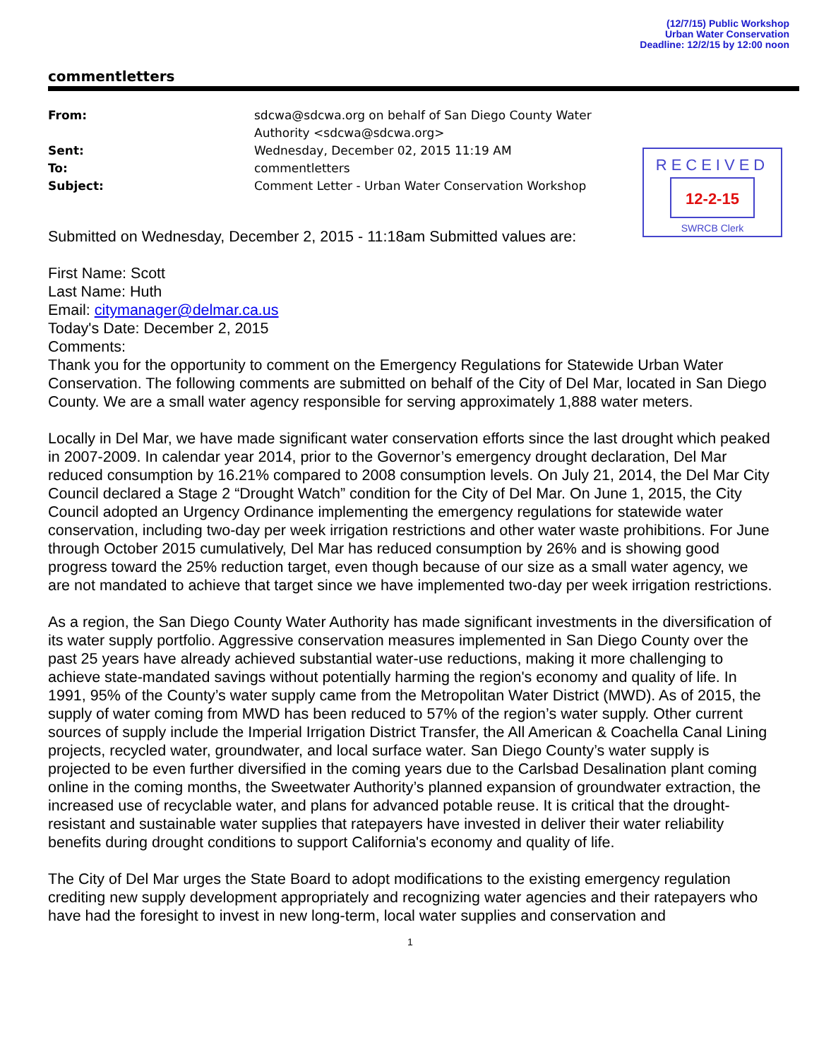(12/7/15) Public Workshop
Urban Water Conservation
Deadline: 12/2/15 by 12:00 noon
commentletters
From: sdcwa@sdcwa.org on behalf of San Diego County Water Authority <sdcwa@sdcwa.org> Sent: Wednesday, December 02, 2015 11:19 AM To: commentletters Subject: Comment Letter - Urban Water Conservation Workshop
RECEIVED
12-2-15
SWRCB Clerk
Submitted on Wednesday, December 2, 2015 - 11:18am Submitted values are:
First Name: Scott
Last Name: Huth
Email: citymanager@delmar.ca.us
Today's Date: December 2, 2015
Comments:
Thank you for the opportunity to comment on the Emergency Regulations for Statewide Urban Water Conservation. The following comments are submitted on behalf of the City of Del Mar, located in San Diego County. We are a small water agency responsible for serving approximately 1,888 water meters.
Locally in Del Mar, we have made significant water conservation efforts since the last drought which peaked in 2007-2009. In calendar year 2014, prior to the Governor’s emergency drought declaration, Del Mar reduced consumption by 16.21% compared to 2008 consumption levels. On July 21, 2014, the Del Mar City Council declared a Stage 2 “Drought Watch” condition for the City of Del Mar. On June 1, 2015, the City Council adopted an Urgency Ordinance implementing the emergency regulations for statewide water conservation, including two-day per week irrigation restrictions and other water waste prohibitions. For June through October 2015 cumulatively, Del Mar has reduced consumption by 26% and is showing good progress toward the 25% reduction target, even though because of our size as a small water agency, we are not mandated to achieve that target since we have implemented two-day per week irrigation restrictions.
As a region, the San Diego County Water Authority has made significant investments in the diversification of its water supply portfolio. Aggressive conservation measures implemented in San Diego County over the past 25 years have already achieved substantial water-use reductions, making it more challenging to achieve state-mandated savings without potentially harming the region's economy and quality of life. In 1991, 95% of the County’s water supply came from the Metropolitan Water District (MWD). As of 2015, the supply of water coming from MWD has been reduced to 57% of the region’s water supply. Other current sources of supply include the Imperial Irrigation District Transfer, the All American & Coachella Canal Lining projects, recycled water, groundwater, and local surface water. San Diego County’s water supply is projected to be even further diversified in the coming years due to the Carlsbad Desalination plant coming online in the coming months, the Sweetwater Authority’s planned expansion of groundwater extraction, the increased use of recyclable water, and plans for advanced potable reuse. It is critical that the drought-resistant and sustainable water supplies that ratepayers have invested in deliver their water reliability benefits during drought conditions to support California's economy and quality of life.
The City of Del Mar urges the State Board to adopt modifications to the existing emergency regulation crediting new supply development appropriately and recognizing water agencies and their ratepayers who have had the foresight to invest in new long-term, local water supplies and conservation and
1